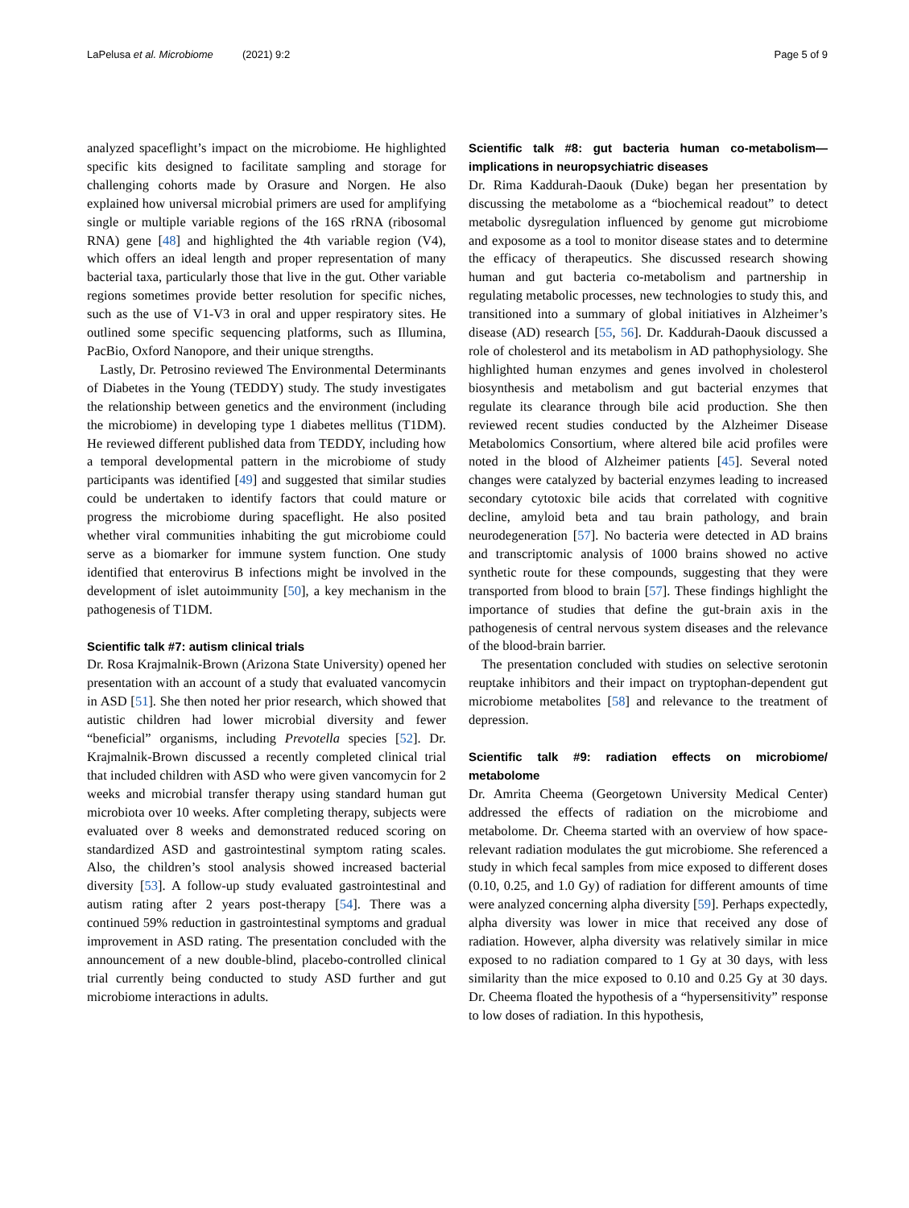LaPelusa et al. Microbiome (2021) 9:2 Page 5 of 9
analyzed spaceflight’s impact on the microbiome. He highlighted specific kits designed to facilitate sampling and storage for challenging cohorts made by Orasure and Norgen. He also explained how universal microbial primers are used for amplifying single or multiple variable regions of the 16S rRNA (ribosomal RNA) gene [48] and highlighted the 4th variable region (V4), which offers an ideal length and proper representation of many bacterial taxa, particularly those that live in the gut. Other variable regions sometimes provide better resolution for specific niches, such as the use of V1-V3 in oral and upper respiratory sites. He outlined some specific sequencing platforms, such as Illumina, PacBio, Oxford Nanopore, and their unique strengths.
Lastly, Dr. Petrosino reviewed The Environmental Determinants of Diabetes in the Young (TEDDY) study. The study investigates the relationship between genetics and the environment (including the microbiome) in developing type 1 diabetes mellitus (T1DM). He reviewed different published data from TEDDY, including how a temporal developmental pattern in the microbiome of study participants was identified [49] and suggested that similar studies could be undertaken to identify factors that could mature or progress the microbiome during spaceflight. He also posited whether viral communities inhabiting the gut microbiome could serve as a biomarker for immune system function. One study identified that enterovirus B infections might be involved in the development of islet autoimmunity [50], a key mechanism in the pathogenesis of T1DM.
Scientific talk #7: autism clinical trials
Dr. Rosa Krajmalnik-Brown (Arizona State University) opened her presentation with an account of a study that evaluated vancomycin in ASD [51]. She then noted her prior research, which showed that autistic children had lower microbial diversity and fewer “beneficial” organisms, including Prevotella species [52]. Dr. Krajmalnik-Brown discussed a recently completed clinical trial that included children with ASD who were given vancomycin for 2 weeks and microbial transfer therapy using standard human gut microbiota over 10 weeks. After completing therapy, subjects were evaluated over 8 weeks and demonstrated reduced scoring on standardized ASD and gastrointestinal symptom rating scales. Also, the children’s stool analysis showed increased bacterial diversity [53]. A follow-up study evaluated gastrointestinal and autism rating after 2 years post-therapy [54]. There was a continued 59% reduction in gastrointestinal symptoms and gradual improvement in ASD rating. The presentation concluded with the announcement of a new double-blind, placebo-controlled clinical trial currently being conducted to study ASD further and gut microbiome interactions in adults.
Scientific talk #8: gut bacteria human co-metabolism—implications in neuropsychiatric diseases
Dr. Rima Kaddurah-Daouk (Duke) began her presentation by discussing the metabolome as a “biochemical readout” to detect metabolic dysregulation influenced by genome gut microbiome and exposome as a tool to monitor disease states and to determine the efficacy of therapeutics. She discussed research showing human and gut bacteria co-metabolism and partnership in regulating metabolic processes, new technologies to study this, and transitioned into a summary of global initiatives in Alzheimer’s disease (AD) research [55, 56]. Dr. Kaddurah-Daouk discussed a role of cholesterol and its metabolism in AD pathophysiology. She highlighted human enzymes and genes involved in cholesterol biosynthesis and metabolism and gut bacterial enzymes that regulate its clearance through bile acid production. She then reviewed recent studies conducted by the Alzheimer Disease Metabolomics Consortium, where altered bile acid profiles were noted in the blood of Alzheimer patients [45]. Several noted changes were catalyzed by bacterial enzymes leading to increased secondary cytotoxic bile acids that correlated with cognitive decline, amyloid beta and tau brain pathology, and brain neurodegeneration [57]. No bacteria were detected in AD brains and transcriptomic analysis of 1000 brains showed no active synthetic route for these compounds, suggesting that they were transported from blood to brain [57]. These findings highlight the importance of studies that define the gut-brain axis in the pathogenesis of central nervous system diseases and the relevance of the blood-brain barrier.
The presentation concluded with studies on selective serotonin reuptake inhibitors and their impact on tryptophan-dependent gut microbiome metabolites [58] and relevance to the treatment of depression.
Scientific talk #9: radiation effects on microbiome/ metabolome
Dr. Amrita Cheema (Georgetown University Medical Center) addressed the effects of radiation on the microbiome and metabolome. Dr. Cheema started with an overview of how space-relevant radiation modulates the gut microbiome. She referenced a study in which fecal samples from mice exposed to different doses (0.10, 0.25, and 1.0 Gy) of radiation for different amounts of time were analyzed concerning alpha diversity [59]. Perhaps expectedly, alpha diversity was lower in mice that received any dose of radiation. However, alpha diversity was relatively similar in mice exposed to no radiation compared to 1 Gy at 30 days, with less similarity than the mice exposed to 0.10 and 0.25 Gy at 30 days. Dr. Cheema floated the hypothesis of a “hypersensitivity” response to low doses of radiation. In this hypothesis,